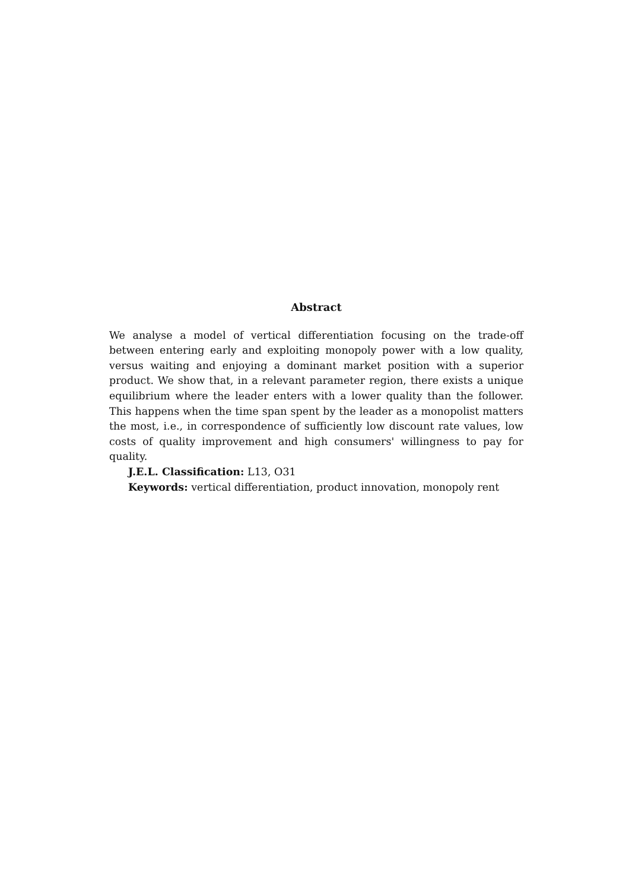Abstract
We analyse a model of vertical differentiation focusing on the trade-off between entering early and exploiting monopoly power with a low quality, versus waiting and enjoying a dominant market position with a superior product. We show that, in a relevant parameter region, there exists a unique equilibrium where the leader enters with a lower quality than the follower. This happens when the time span spent by the leader as a monopolist matters the most, i.e., in correspondence of sufficiently low discount rate values, low costs of quality improvement and high consumers' willingness to pay for quality.
J.E.L. Classification: L13, O31
Keywords: vertical differentiation, product innovation, monopoly rent